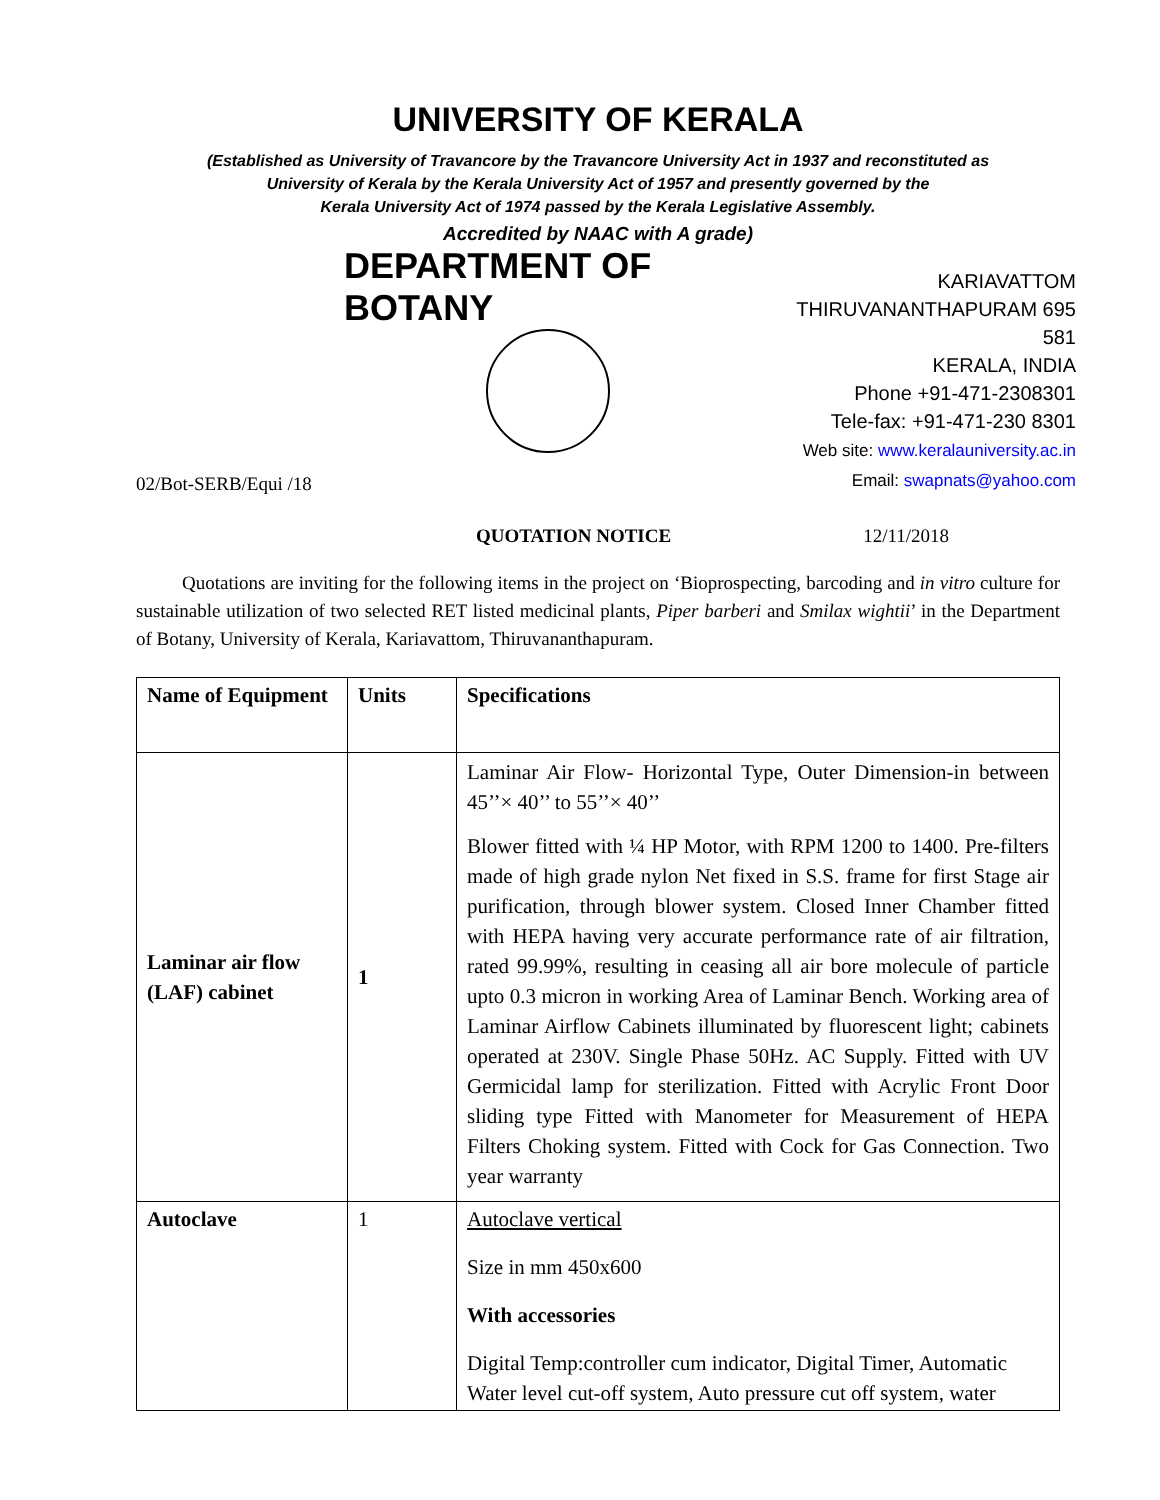UNIVERSITY OF KERALA
(Established as University of Travancore by the Travancore University Act in 1937 and reconstituted as
University of Kerala by the Kerala University Act of 1957 and presently governed by the
Kerala University Act of 1974 passed by the Kerala Legislative Assembly.
Accredited by NAAC with A grade)
DEPARTMENT OF BOTANY
02/Bot-SERB/Equi /18
KARIAVATTOM
THIRUVANANTHAPURAM 695 581
KERALA, INDIA
Phone +91-471-2308301
Tele-fax: +91-471-230 8301
Web site: www.keralauniversity.ac.in
Email: swapnats@yahoo.com
QUOTATION NOTICE 12/11/2018
Quotations are inviting for the following items in the project on ‘Bioprospecting, barcoding and in vitro culture for sustainable utilization of two selected RET listed medicinal plants, Piper barberi and Smilax wightii’ in the Department of Botany, University of Kerala, Kariavattom, Thiruvananthapuram.
| Name of Equipment | Units | Specifications |
| --- | --- | --- |
| Laminar air flow (LAF) cabinet | 1 | Laminar Air Flow- Horizontal Type, Outer Dimension-in between 45’’× 40’’ to 55’’× 40’’ Blower fitted with ¼ HP Motor, with RPM 1200 to 1400. Pre-filters made of high grade nylon Net fixed in S.S. frame for first Stage air purification, through blower system. Closed Inner Chamber fitted with HEPA having very accurate performance rate of air filtration, rated 99.99%, resulting in ceasing all air bore molecule of particle upto 0.3 micron in working Area of Laminar Bench. Working area of Laminar Airflow Cabinets illuminated by fluorescent light; cabinets operated at 230V. Single Phase 50Hz. AC Supply. Fitted with UV Germicidal lamp for sterilization. Fitted with Acrylic Front Door sliding type Fitted with Manometer for Measurement of HEPA Filters Choking system. Fitted with Cock for Gas Connection. Two year warranty |
| Autoclave | 1 | Autoclave vertical Size in mm 450x600 With accessories Digital Temp:controller cum indicator, Digital Timer, Automatic Water level cut-off system, Auto pressure cut off system, water |